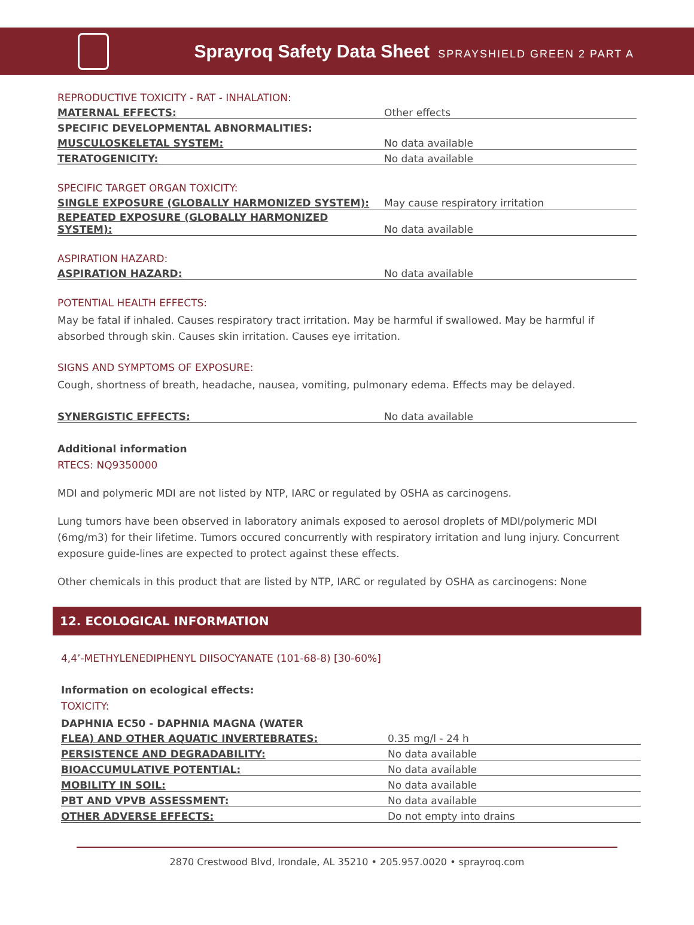Sprayroq Safety Data Sheet SPRAYSHIELD GREEN 2 PART A
REPRODUCTIVE TOXICITY - RAT - INHALATION:
| MATERNAL EFFECTS: | Other effects |
| SPECIFIC DEVELOPMENTAL ABNORMALITIES: | |
| MUSCULOSKELETAL SYSTEM: | No data available |
| TERATOGENICITY: | No data available |
SPECIFIC TARGET ORGAN TOXICITY:
| SINGLE EXPOSURE (GLOBALLY HARMONIZED SYSTEM): | May cause respiratory irritation |
| REPEATED EXPOSURE (GLOBALLY HARMONIZED SYSTEM): | No data available |
ASPIRATION HAZARD:
| ASPIRATION HAZARD: | No data available |
POTENTIAL HEALTH EFFECTS:
May be fatal if inhaled. Causes respiratory tract irritation. May be harmful if swallowed. May be harmful if absorbed through skin. Causes skin irritation. Causes eye irritation.
SIGNS AND SYMPTOMS OF EXPOSURE:
Cough, shortness of breath, headache, nausea, vomiting, pulmonary edema. Effects may be delayed.
| SYNERGISTIC EFFECTS: | No data available |
Additional information
RTECS: NQ9350000
MDI and polymeric MDI are not listed by NTP, IARC or regulated by OSHA as carcinogens.
Lung tumors have been observed in laboratory animals exposed to aerosol droplets of MDI/polymeric MDI (6mg/m3) for their lifetime. Tumors occured concurrently with respiratory irritation and lung injury. Concurrent exposure guide-lines are expected to protect against these effects.
Other chemicals in this product that are listed by NTP, IARC or regulated by OSHA as carcinogens: None
12. ECOLOGICAL INFORMATION
4,4’-METHYLENEDIPHENYL DIISOCYANATE (101-68-8) [30-60%]
Information on ecological effects:
TOXICITY:
| DAPHNIA EC50 - DAPHNIA MAGNA (WATER | |
| FLEA) AND OTHER AQUATIC INVERTEBRATES: | 0.35 mg/l - 24 h |
| PERSISTENCE AND DEGRADABILITY: | No data available |
| BIOACCUMULATIVE POTENTIAL: | No data available |
| MOBILITY IN SOIL: | No data available |
| PBT AND VPVB ASSESSMENT: | No data available |
| OTHER ADVERSE EFFECTS: | Do not empty into drains |
2870 Crestwood Blvd, Irondale, AL 35210 • 205.957.0020 • sprayroq.com